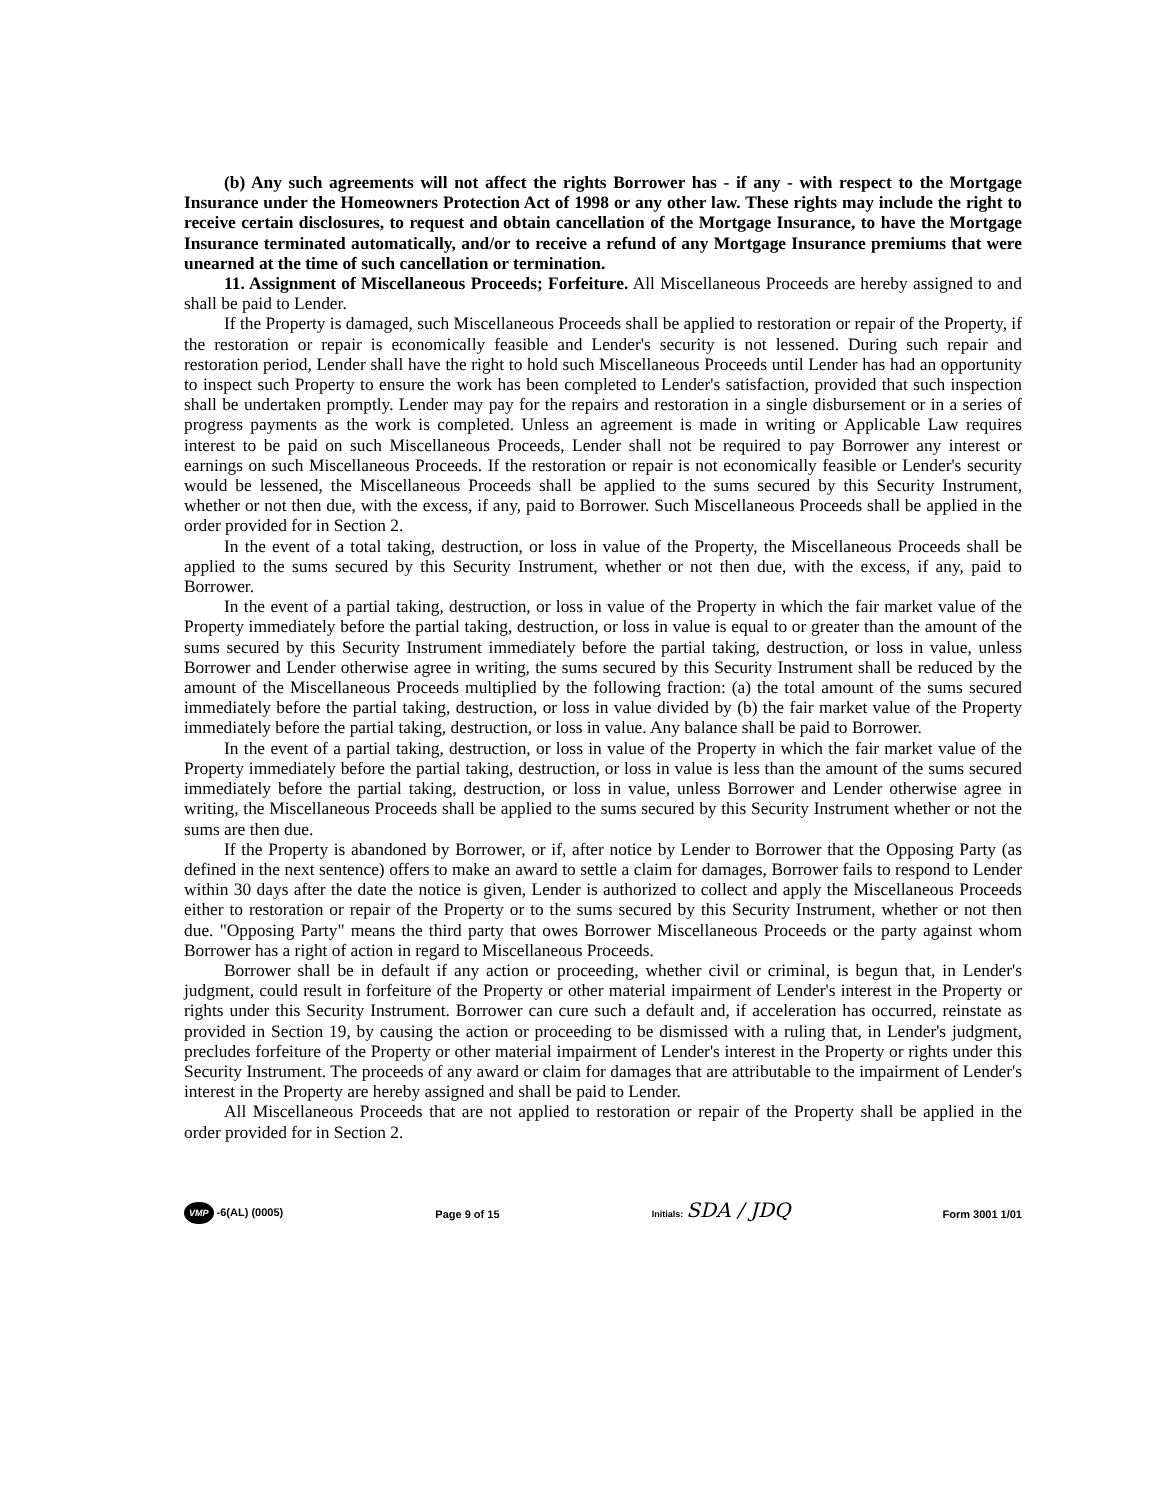(b) Any such agreements will not affect the rights Borrower has - if any - with respect to the Mortgage Insurance under the Homeowners Protection Act of 1998 or any other law. These rights may include the right to receive certain disclosures, to request and obtain cancellation of the Mortgage Insurance, to have the Mortgage Insurance terminated automatically, and/or to receive a refund of any Mortgage Insurance premiums that were unearned at the time of such cancellation or termination.
11. Assignment of Miscellaneous Proceeds; Forfeiture. All Miscellaneous Proceeds are hereby assigned to and shall be paid to Lender.
If the Property is damaged, such Miscellaneous Proceeds shall be applied to restoration or repair of the Property, if the restoration or repair is economically feasible and Lender's security is not lessened. During such repair and restoration period, Lender shall have the right to hold such Miscellaneous Proceeds until Lender has had an opportunity to inspect such Property to ensure the work has been completed to Lender's satisfaction, provided that such inspection shall be undertaken promptly. Lender may pay for the repairs and restoration in a single disbursement or in a series of progress payments as the work is completed. Unless an agreement is made in writing or Applicable Law requires interest to be paid on such Miscellaneous Proceeds, Lender shall not be required to pay Borrower any interest or earnings on such Miscellaneous Proceeds. If the restoration or repair is not economically feasible or Lender's security would be lessened, the Miscellaneous Proceeds shall be applied to the sums secured by this Security Instrument, whether or not then due, with the excess, if any, paid to Borrower. Such Miscellaneous Proceeds shall be applied in the order provided for in Section 2.
In the event of a total taking, destruction, or loss in value of the Property, the Miscellaneous Proceeds shall be applied to the sums secured by this Security Instrument, whether or not then due, with the excess, if any, paid to Borrower.
In the event of a partial taking, destruction, or loss in value of the Property in which the fair market value of the Property immediately before the partial taking, destruction, or loss in value is equal to or greater than the amount of the sums secured by this Security Instrument immediately before the partial taking, destruction, or loss in value, unless Borrower and Lender otherwise agree in writing, the sums secured by this Security Instrument shall be reduced by the amount of the Miscellaneous Proceeds multiplied by the following fraction: (a) the total amount of the sums secured immediately before the partial taking, destruction, or loss in value divided by (b) the fair market value of the Property immediately before the partial taking, destruction, or loss in value. Any balance shall be paid to Borrower.
In the event of a partial taking, destruction, or loss in value of the Property in which the fair market value of the Property immediately before the partial taking, destruction, or loss in value is less than the amount of the sums secured immediately before the partial taking, destruction, or loss in value, unless Borrower and Lender otherwise agree in writing, the Miscellaneous Proceeds shall be applied to the sums secured by this Security Instrument whether or not the sums are then due.
If the Property is abandoned by Borrower, or if, after notice by Lender to Borrower that the Opposing Party (as defined in the next sentence) offers to make an award to settle a claim for damages, Borrower fails to respond to Lender within 30 days after the date the notice is given, Lender is authorized to collect and apply the Miscellaneous Proceeds either to restoration or repair of the Property or to the sums secured by this Security Instrument, whether or not then due. "Opposing Party" means the third party that owes Borrower Miscellaneous Proceeds or the party against whom Borrower has a right of action in regard to Miscellaneous Proceeds.
Borrower shall be in default if any action or proceeding, whether civil or criminal, is begun that, in Lender's judgment, could result in forfeiture of the Property or other material impairment of Lender's interest in the Property or rights under this Security Instrument. Borrower can cure such a default and, if acceleration has occurred, reinstate as provided in Section 19, by causing the action or proceeding to be dismissed with a ruling that, in Lender's judgment, precludes forfeiture of the Property or other material impairment of Lender's interest in the Property or rights under this Security Instrument. The proceeds of any award or claim for damages that are attributable to the impairment of Lender's interest in the Property are hereby assigned and shall be paid to Lender.
All Miscellaneous Proceeds that are not applied to restoration or repair of the Property shall be applied in the order provided for in Section 2.
VMP -6(AL) (0005)
Page 9 of 15
Initials: SDA / JDQ
Form 3001 1/01